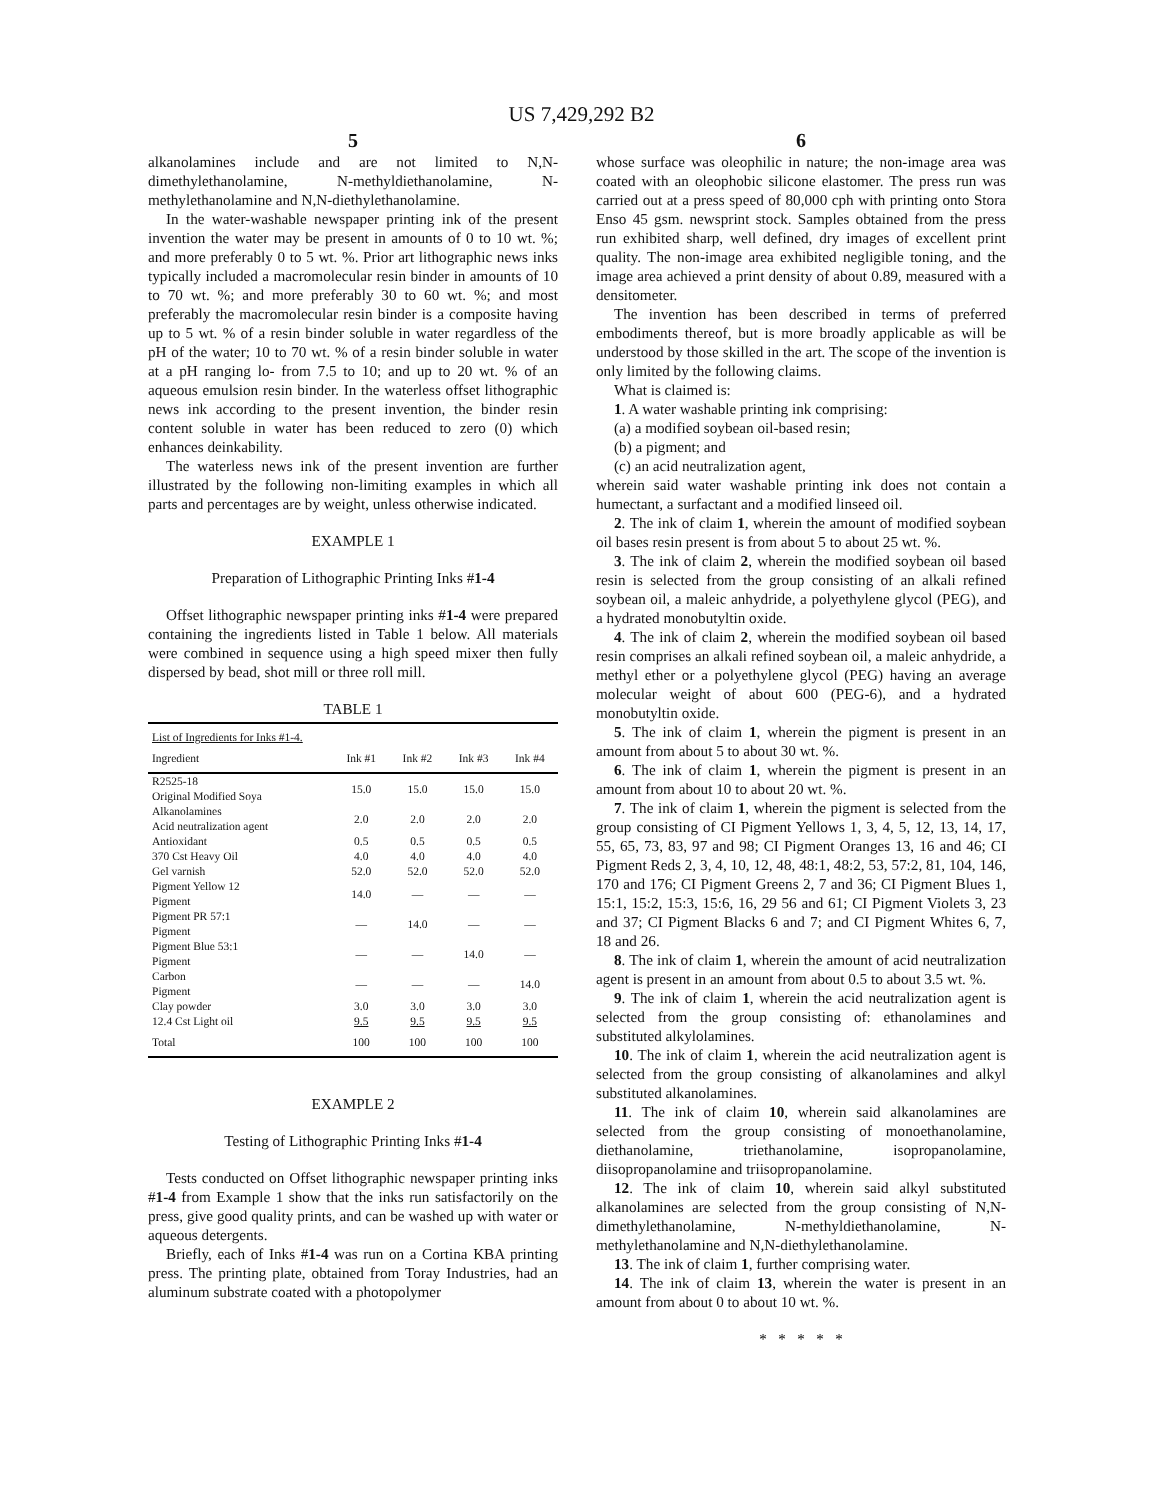US 7,429,292 B2
5
alkanolamines include and are not limited to N,N-dimethylethanolamine, N-methyldiethanolamine, N-methylethanolamine and N,N-diethylethanolamine.
In the water-washable newspaper printing ink of the present invention the water may be present in amounts of 0 to 10 wt. %; and more preferably 0 to 5 wt. %. Prior art lithographic news inks typically included a macromolecular resin binder in amounts of 10 to 70 wt. %; and more preferably 30 to 60 wt. %; and most preferably the macromolecular resin binder is a composite having up to 5 wt. % of a resin binder soluble in water regardless of the pH of the water; 10 to 70 wt. % of a resin binder soluble in water at a pH ranging lo- from 7.5 to 10; and up to 20 wt. % of an aqueous emulsion resin binder. In the waterless offset lithographic news ink according to the present invention, the binder resin content soluble in water has been reduced to zero (0) which enhances deinkability.
The waterless news ink of the present invention are further illustrated by the following non-limiting examples in which all parts and percentages are by weight, unless otherwise indicated.
EXAMPLE 1
Preparation of Lithographic Printing Inks #1-4
Offset lithographic newspaper printing inks #1-4 were prepared containing the ingredients listed in Table 1 below. All materials were combined in sequence using a high speed mixer then fully dispersed by bead, shot mill or three roll mill.
TABLE 1
| List of Ingredients for Inks #1-4. | | | | |
| --- | --- | --- | --- | --- |
| Ingredient | Ink #1 | Ink #2 | Ink #3 | Ink #4 |
| R2525-18 Original Modified Soya | 15.0 | 15.0 | 15.0 | 15.0 |
| Alkanolamines Acid neutralization agent | 2.0 | 2.0 | 2.0 | 2.0 |
| Antioxidant | 0.5 | 0.5 | 0.5 | 0.5 |
| 370 Cst Heavy Oil | 4.0 | 4.0 | 4.0 | 4.0 |
| Gel varnish | 52.0 | 52.0 | 52.0 | 52.0 |
| Pigment Yellow 12 Pigment | 14.0 | — | — | — |
| Pigment PR 57:1 Pigment | — | 14.0 | — | — |
| Pigment Blue 53:1 Pigment | — | — | 14.0 | — |
| Carbon Pigment | — | — | — | 14.0 |
| Clay powder | 3.0 | 3.0 | 3.0 | 3.0 |
| 12.4 Cst Light oil | 9.5 | 9.5 | 9.5 | 9.5 |
| Total | 100 | 100 | 100 | 100 |
EXAMPLE 2
Testing of Lithographic Printing Inks #1-4
Tests conducted on Offset lithographic newspaper printing inks #1-4 from Example 1 show that the inks run satisfactorily on the press, give good quality prints, and can be washed up with water or aqueous detergents.
Briefly, each of Inks #1-4 was run on a Cortina KBA printing press. The printing plate, obtained from Toray Industries, had an aluminum substrate coated with a photopolymer
6
whose surface was oleophilic in nature; the non-image area was coated with an oleophobic silicone elastomer. The press run was carried out at a press speed of 80,000 cph with printing onto Stora Enso 45 gsm. newsprint stock. Samples obtained from the press run exhibited sharp, well defined, dry images of excellent print quality. The non-image area exhibited negligible toning, and the image area achieved a print density of about 0.89, measured with a densitometer.
The invention has been described in terms of preferred embodiments thereof, but is more broadly applicable as will be understood by those skilled in the art. The scope of the invention is only limited by the following claims.
What is claimed is:
1. A water washable printing ink comprising:
(a) a modified soybean oil-based resin;
(b) a pigment; and
(c) an acid neutralization agent,
wherein said water washable printing ink does not contain a humectant, a surfactant and a modified linseed oil.
2. The ink of claim 1, wherein the amount of modified soybean oil bases resin present is from about 5 to about 25 wt. %.
3. The ink of claim 2, wherein the modified soybean oil based resin is selected from the group consisting of an alkali refined soybean oil, a maleic anhydride, a polyethylene glycol (PEG), and a hydrated monobutyltin oxide.
4. The ink of claim 2, wherein the modified soybean oil based resin comprises an alkali refined soybean oil, a maleic anhydride, a methyl ether or a polyethylene glycol (PEG) having an average molecular weight of about 600 (PEG-6), and a hydrated monobutyltin oxide.
5. The ink of claim 1, wherein the pigment is present in an amount from about 5 to about 30 wt. %.
6. The ink of claim 1, wherein the pigment is present in an amount from about 10 to about 20 wt. %.
7. The ink of claim 1, wherein the pigment is selected from the group consisting of CI Pigment Yellows 1, 3, 4, 5, 12, 13, 14, 17, 55, 65, 73, 83, 97 and 98; CI Pigment Oranges 13, 16 and 46; CI Pigment Reds 2, 3, 4, 10, 12, 48, 48:1, 48:2, 53, 57:2, 81, 104, 146, 170 and 176; CI Pigment Greens 2, 7 and 36; CI Pigment Blues 1, 15:1, 15:2, 15:3, 15:6, 16, 29 56 and 61; CI Pigment Violets 3, 23 and 37; CI Pigment Blacks 6 and 7; and CI Pigment Whites 6, 7, 18 and 26.
8. The ink of claim 1, wherein the amount of acid neutralization agent is present in an amount from about 0.5 to about 3.5 wt. %.
9. The ink of claim 1, wherein the acid neutralization agent is selected from the group consisting of: ethanolamines and substituted alkylolamines.
10. The ink of claim 1, wherein the acid neutralization agent is selected from the group consisting of alkanolamines and alkyl substituted alkanolamines.
11. The ink of claim 10, wherein said alkanolamines are selected from the group consisting of monoethanolamine, diethanolamine, triethanolamine, isopropanolamine, diisopropanolamine and triisopropanolamine.
12. The ink of claim 10, wherein said alkyl substituted alkanolamines are selected from the group consisting of N,N-dimethylethanolamine, N-methyldiethanolamine, N-methylethanolamine and N,N-diethylethanolamine.
13. The ink of claim 1, further comprising water.
14. The ink of claim 13, wherein the water is present in an amount from about 0 to about 10 wt. %.
* * * * *